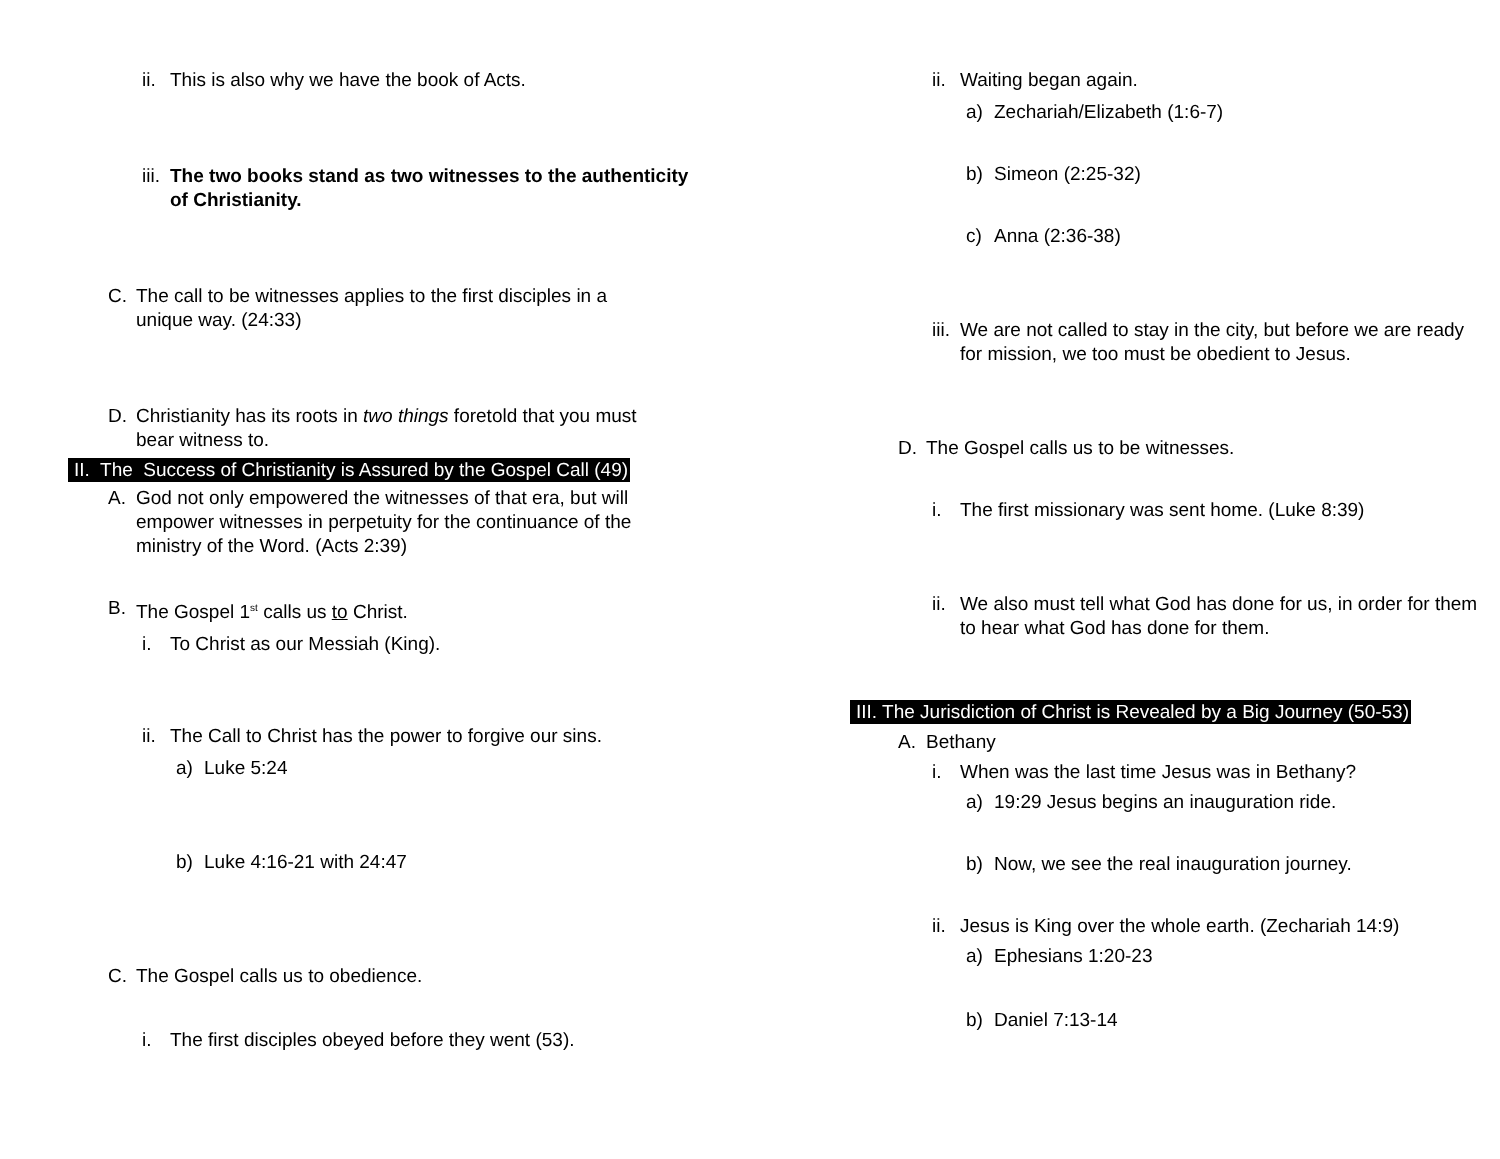ii. This is also why we have the book of Acts.
iii. The two books stand as two witnesses to the authenticity of Christianity.
C. The call to be witnesses applies to the first disciples in a unique way. (24:33)
D. Christianity has its roots in two things foretold that you must bear witness to.
II. The Success of Christianity is Assured by the Gospel Call (49)
A. God not only empowered the witnesses of that era, but will empower witnesses in perpetuity for the continuance of the ministry of the Word. (Acts 2:39)
B. The Gospel 1<sup>st</sup> calls us to Christ.
i. To Christ as our Messiah (King).
ii. The Call to Christ has the power to forgive our sins.
a) Luke 5:24
b) Luke 4:16-21 with 24:47
C. The Gospel calls us to obedience.
i. The first disciples obeyed before they went (53).
ii. Waiting began again.
a) Zechariah/Elizabeth (1:6-7)
b) Simeon (2:25-32)
c) Anna (2:36-38)
iii. We are not called to stay in the city, but before we are ready for mission, we too must be obedient to Jesus.
D. The Gospel calls us to be witnesses.
i. The first missionary was sent home. (Luke 8:39)
ii. We also must tell what God has done for us, in order for them to hear what God has done for them.
III. The Jurisdiction of Christ is Revealed by a Big Journey (50-53)
A. Bethany
i. When was the last time Jesus was in Bethany?
a) 19:29 Jesus begins an inauguration ride.
b) Now, we see the real inauguration journey.
ii. Jesus is King over the whole earth. (Zechariah 14:9)
a) Ephesians 1:20-23
b) Daniel 7:13-14